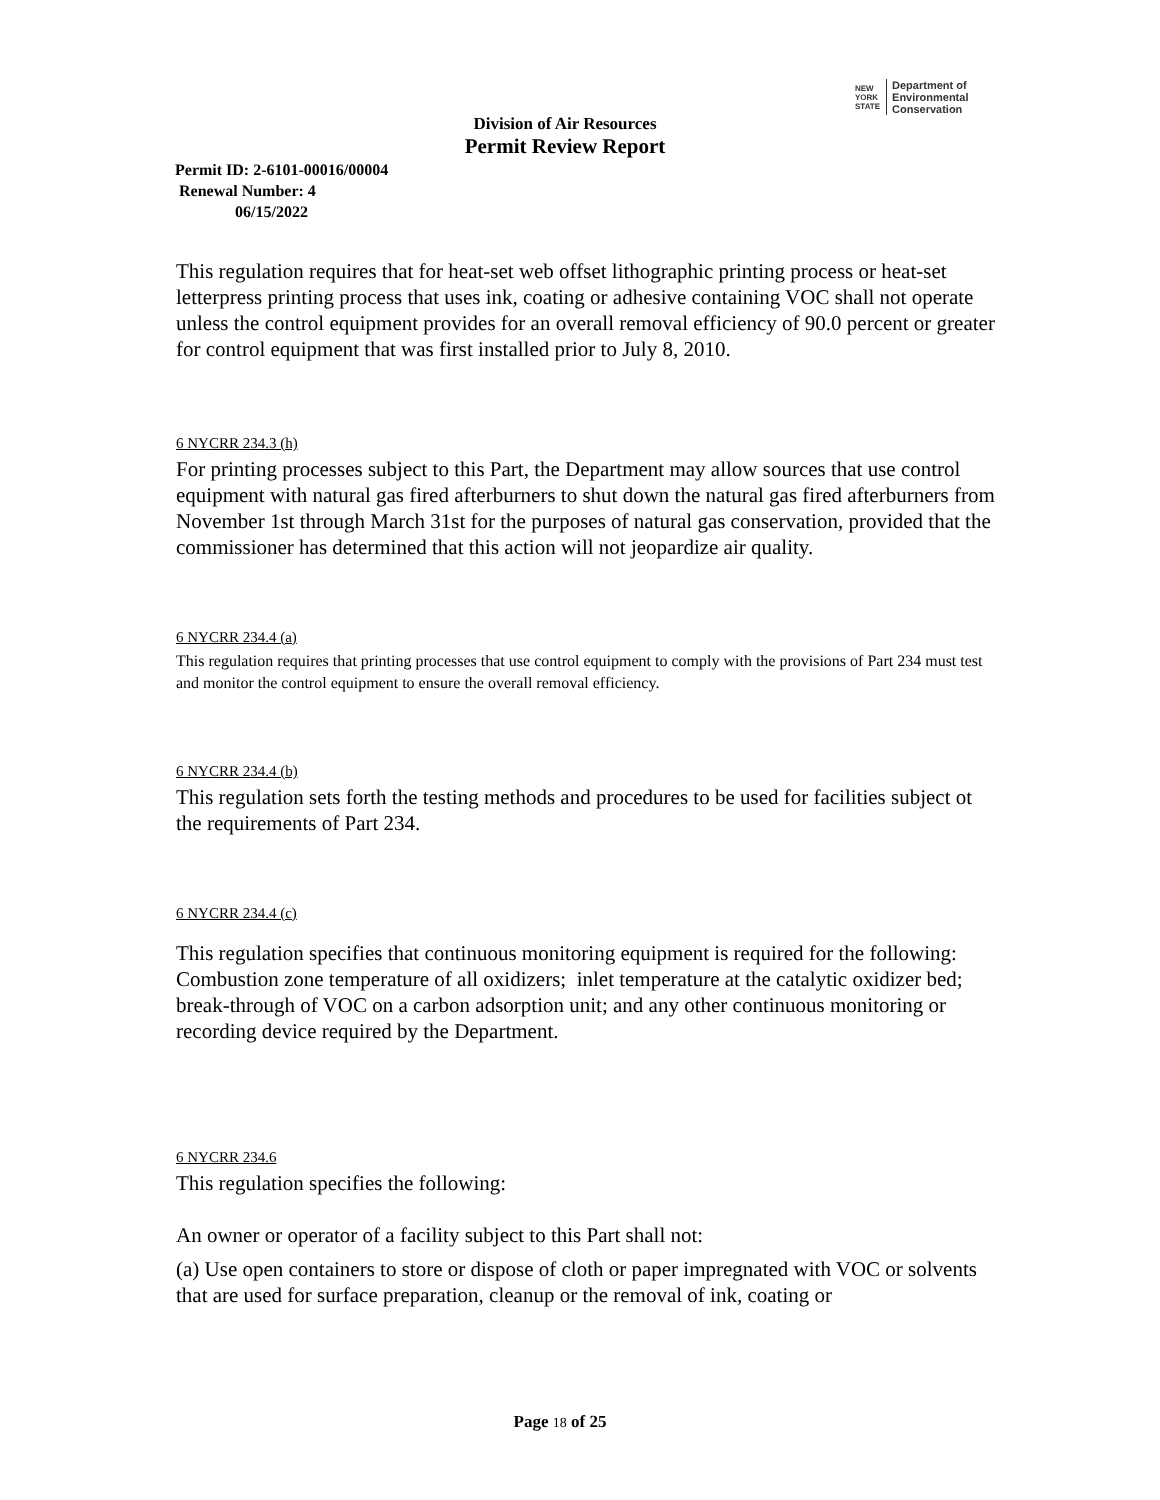NEW
YORK
STATE
Department of
Environmental
Conservation
Division of Air Resources
Permit Review Report
Permit ID: 2-6101-00016/00004
Renewal Number: 4
06/15/2022
This regulation requires that for heat-set web offset lithographic printing process or heat-set letterpress printing process that uses ink, coating or adhesive containing VOC shall not operate unless the control equipment provides for an overall removal efficiency of 90.0 percent or greater for control equipment that was first installed prior to July 8, 2010.
6 NYCRR 234.3 (h)
For printing processes subject to this Part, the Department may allow sources that use control equipment with natural gas fired afterburners to shut down the natural gas fired afterburners from November 1st through March 31st for the purposes of natural gas conservation, provided that the commissioner has determined that this action will not jeopardize air quality.
6 NYCRR 234.4 (a)
This regulation requires that printing processes that use control equipment to comply with the provisions of Part 234 must test and monitor the control equipment to ensure the overall removal efficiency.
6 NYCRR 234.4 (b)
This regulation sets forth the testing methods and procedures to be used for facilities subject ot the requirements of Part 234.
6 NYCRR 234.4 (c)
This regulation specifies that continuous monitoring equipment is required for the following: Combustion zone temperature of all oxidizers; inlet temperature at the catalytic oxidizer bed; break-through of VOC on a carbon adsorption unit; and any other continuous monitoring or recording device required by the Department.
6 NYCRR 234.6
This regulation specifies the following:
An owner or operator of a facility subject to this Part shall not:
(a) Use open containers to store or dispose of cloth or paper impregnated with VOC or solvents that are used for surface preparation, cleanup or the removal of ink, coating or
Page 18 of 25